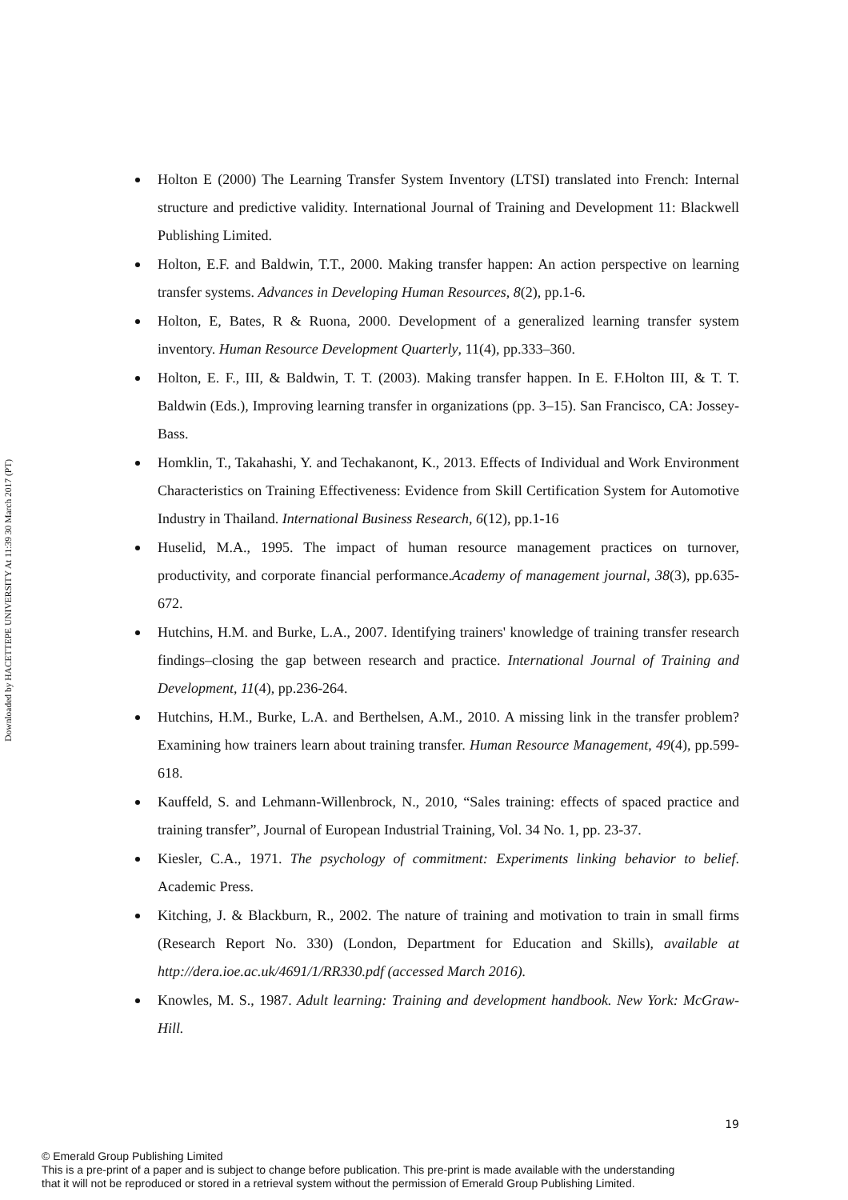Downloaded by HACETTEPE UNIVERSITY At 11:39 30 March 2017 (PT)
Holton E (2000) The Learning Transfer System Inventory (LTSI) translated into French: Internal structure and predictive validity. International Journal of Training and Development 11: Blackwell Publishing Limited.
Holton, E.F. and Baldwin, T.T., 2000. Making transfer happen: An action perspective on learning transfer systems. Advances in Developing Human Resources, 8(2), pp.1-6.
Holton, E, Bates, R & Ruona, 2000. Development of a generalized learning transfer system inventory. Human Resource Development Quarterly, 11(4), pp.333–360.
Holton, E. F., III, & Baldwin, T. T. (2003). Making transfer happen. In E. F.Holton III, & T. T. Baldwin (Eds.), Improving learning transfer in organizations (pp. 3–15). San Francisco, CA: Jossey-Bass.
Homklin, T., Takahashi, Y. and Techakanont, K., 2013. Effects of Individual and Work Environment Characteristics on Training Effectiveness: Evidence from Skill Certification System for Automotive Industry in Thailand. International Business Research, 6(12), pp.1-16
Huselid, M.A., 1995. The impact of human resource management practices on turnover, productivity, and corporate financial performance.Academy of management journal, 38(3), pp.635-672.
Hutchins, H.M. and Burke, L.A., 2007. Identifying trainers' knowledge of training transfer research findings–closing the gap between research and practice. International Journal of Training and Development, 11(4), pp.236-264.
Hutchins, H.M., Burke, L.A. and Berthelsen, A.M., 2010. A missing link in the transfer problem? Examining how trainers learn about training transfer. Human Resource Management, 49(4), pp.599-618.
Kauffeld, S. and Lehmann-Willenbrock, N., 2010, “Sales training: effects of spaced practice and training transfer”, Journal of European Industrial Training, Vol. 34 No. 1, pp. 23-37.
Kiesler, C.A., 1971. The psychology of commitment: Experiments linking behavior to belief. Academic Press.
Kitching, J. & Blackburn, R., 2002. The nature of training and motivation to train in small firms (Research Report No. 330) (London, Department for Education and Skills), available at http://dera.ioe.ac.uk/4691/1/RR330.pdf (accessed March 2016).
Knowles, M. S., 1987. Adult learning: Training and development handbook. New York: McGraw-Hill.
19
© Emerald Group Publishing Limited
This is a pre-print of a paper and is subject to change before publication. This pre-print is made available with the understanding
that it will not be reproduced or stored in a retrieval system without the permission of Emerald Group Publishing Limited.